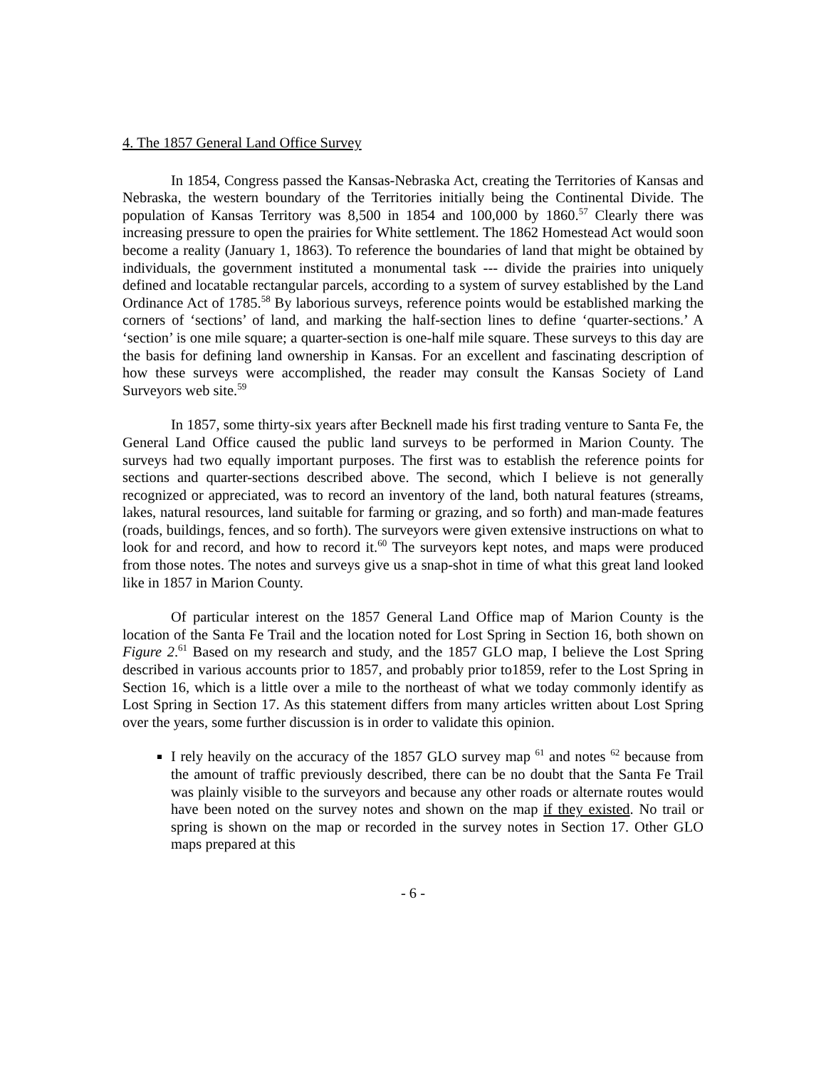4. The 1857 General Land Office Survey
In 1854, Congress passed the Kansas-Nebraska Act, creating the Territories of Kansas and Nebraska, the western boundary of the Territories initially being the Continental Divide. The population of Kansas Territory was 8,500 in 1854 and 100,000 by 1860.<sup>57</sup> Clearly there was increasing pressure to open the prairies for White settlement. The 1862 Homestead Act would soon become a reality (January 1, 1863). To reference the boundaries of land that might be obtained by individuals, the government instituted a monumental task --- divide the prairies into uniquely defined and locatable rectangular parcels, according to a system of survey established by the Land Ordinance Act of 1785.<sup>58</sup> By laborious surveys, reference points would be established marking the corners of ‘sections’ of land, and marking the half-section lines to define ‘quarter-sections.’ A ‘section’ is one mile square; a quarter-section is one-half mile square. These surveys to this day are the basis for defining land ownership in Kansas. For an excellent and fascinating description of how these surveys were accomplished, the reader may consult the Kansas Society of Land Surveyors web site.<sup>59</sup>
In 1857, some thirty-six years after Becknell made his first trading venture to Santa Fe, the General Land Office caused the public land surveys to be performed in Marion County. The surveys had two equally important purposes. The first was to establish the reference points for sections and quarter-sections described above. The second, which I believe is not generally recognized or appreciated, was to record an inventory of the land, both natural features (streams, lakes, natural resources, land suitable for farming or grazing, and so forth) and man-made features (roads, buildings, fences, and so forth). The surveyors were given extensive instructions on what to look for and record, and how to record it.<sup>60</sup> The surveyors kept notes, and maps were produced from those notes. The notes and surveys give us a snap-shot in time of what this great land looked like in 1857 in Marion County.
Of particular interest on the 1857 General Land Office map of Marion County is the location of the Santa Fe Trail and the location noted for Lost Spring in Section 16, both shown on Figure 2.<sup>61</sup> Based on my research and study, and the 1857 GLO map, I believe the Lost Spring described in various accounts prior to 1857, and probably prior to1859, refer to the Lost Spring in Section 16, which is a little over a mile to the northeast of what we today commonly identify as Lost Spring in Section 17. As this statement differs from many articles written about Lost Spring over the years, some further discussion is in order to validate this opinion.
I rely heavily on the accuracy of the 1857 GLO survey map <sup>61</sup> and notes <sup>62</sup> because from the amount of traffic previously described, there can be no doubt that the Santa Fe Trail was plainly visible to the surveyors and because any other roads or alternate routes would have been noted on the survey notes and shown on the map if they existed. No trail or spring is shown on the map or recorded in the survey notes in Section 17. Other GLO maps prepared at this
- 6 -